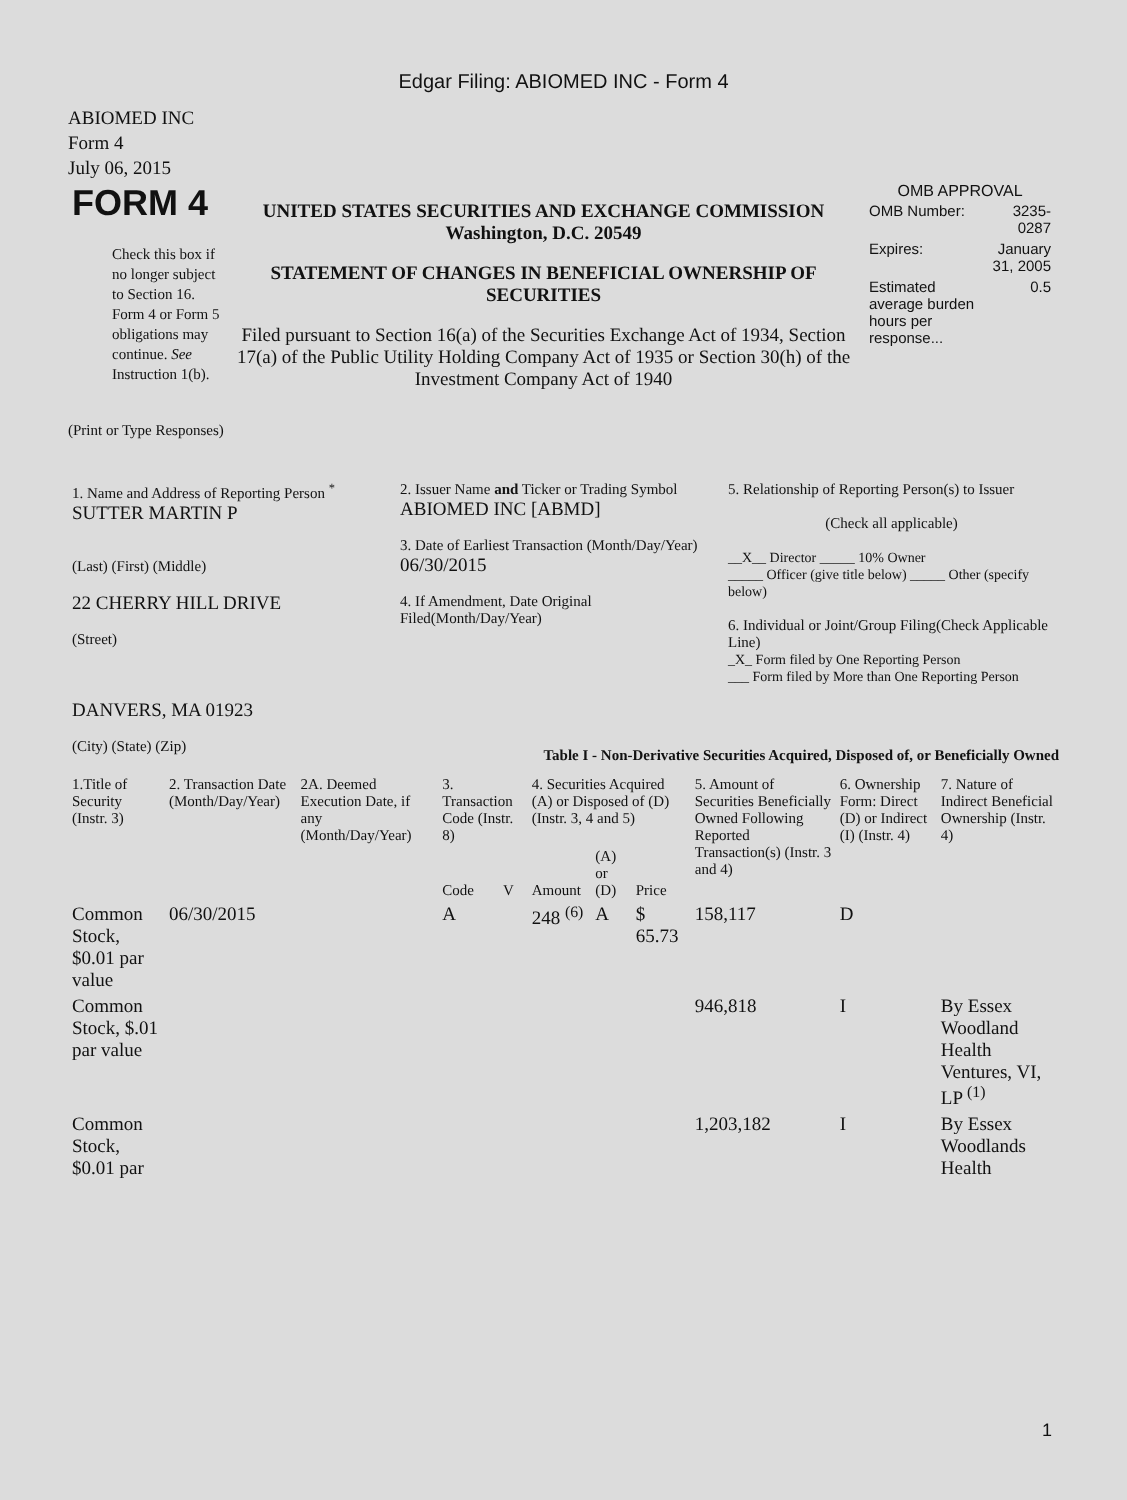Edgar Filing: ABIOMED INC - Form 4
ABIOMED INC
Form 4
July 06, 2015
| FORM 4 Check this box if no longer subject to Section 16. Form 4 or Form 5 obligations may continue. See Instruction 1(b). | UNITED STATES SECURITIES AND EXCHANGE COMMISSION Washington, D.C. 20549 STATEMENT OF CHANGES IN BENEFICIAL OWNERSHIP OF SECURITIES Filed pursuant to Section 16(a) of the Securities Exchange Act of 1934, Section 17(a) of the Public Utility Holding Company Act of 1935 or Section 30(h) of the Investment Company Act of 1940 | OMB APPROVAL / OMB Number: / 3235-0287 / / Expires: / January 31, 2005 / / Estimated average burden hours per response... / 0.5 / |
(Print or Type Responses)
| 1. Name and Address of Reporting Person <sup>*</sup> SUTTER MARTIN P (Last) (First) (Middle) 22 CHERRY HILL DRIVE (Street) DANVERS, MA 01923 (City) (State) (Zip) | 2. Issuer Name and Ticker or Trading Symbol ABIOMED INC [ABMD] 3. Date of Earliest Transaction (Month/Day/Year) 06/30/2015 4. If Amendment, Date Original Filed(Month/Day/Year) | 5. Relationship of Reporting Person(s) to Issuer (Check all applicable) __X__ Director _____ 10% Owner _____ Officer (give title below) _____ Other (specify below) 6. Individual or Joint/Group Filing(Check Applicable Line) _X_ Form filed by One Reporting Person ___ Form filed by More than One Reporting Person |
Table I - Non-Derivative Securities Acquired, Disposed of, or Beneficially Owned
| 1.Title of Security (Instr. 3) | 2. Transaction Date (Month/Day/Year) | 2A. Deemed Execution Date, if any (Month/Day/Year) | 3. Transaction Code (Instr. 8) | | 4. Securities Acquired (A) or Disposed of (D) (Instr. 3, 4 and 5) | | | 5. Amount of Securities Beneficially Owned Following Reported Transaction(s) (Instr. 3 and 4) | 6. Ownership Form: Direct (D) or Indirect (I) (Instr. 4) | 7. Nature of Indirect Beneficial Ownership (Instr. 4) |
| --- | --- | --- | --- | --- | --- | --- | --- | --- | --- | --- |
| | | | Code | V | Amount | (A) or (D) | Price | | | |
| Common Stock, $0.01 par value | 06/30/2015 | | A | | 248 <sup>(6)</sup> | A | $ 65.73 | 158,117 | D | |
| Common Stock, $.01 par value | | | | | | | | 946,818 | I | By Essex Woodland Health Ventures, VI, LP <sup>(1)</sup> |
| Common Stock, $0.01 par | | | | | | | | 1,203,182 | I | By Essex Woodlands Health |
1